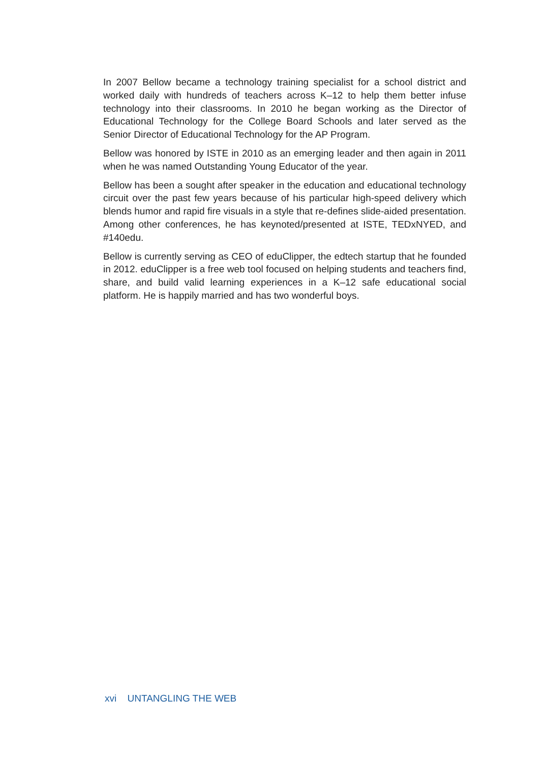In 2007 Bellow became a technology training specialist for a school district and worked daily with hundreds of teachers across K–12 to help them better infuse technology into their classrooms. In 2010 he began working as the Director of Educational Technology for the College Board Schools and later served as the Senior Director of Educational Technology for the AP Program.
Bellow was honored by ISTE in 2010 as an emerging leader and then again in 2011 when he was named Outstanding Young Educator of the year.
Bellow has been a sought after speaker in the education and educational technology circuit over the past few years because of his particular high-speed delivery which blends humor and rapid fire visuals in a style that re-defines slide-aided presentation. Among other conferences, he has keynoted/presented at ISTE, TEDxNYED, and #140edu.
Bellow is currently serving as CEO of eduClipper, the edtech startup that he founded in 2012. eduClipper is a free web tool focused on helping students and teachers find, share, and build valid learning experiences in a K–12 safe educational social platform. He is happily married and has two wonderful boys.
xvi UNTANGLING THE WEB